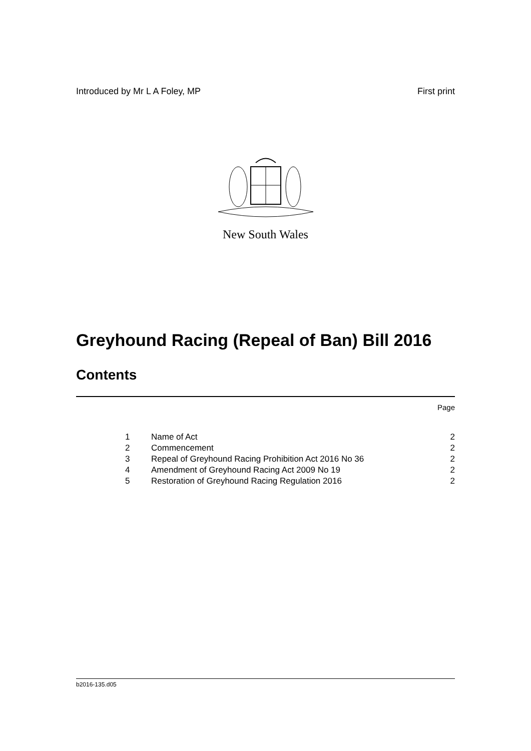Introduced by Mr L A Foley, MP First print
New South Wales
Greyhound Racing (Repeal of Ban) Bill 2016
Contents
Page
| 1 | Name of Act | 2 |
| 2 | Commencement | 2 |
| 3 | Repeal of Greyhound Racing Prohibition Act 2016 No 36 | 2 |
| 4 | Amendment of Greyhound Racing Act 2009 No 19 | 2 |
| 5 | Restoration of Greyhound Racing Regulation 2016 | 2 |
b2016-135.d05